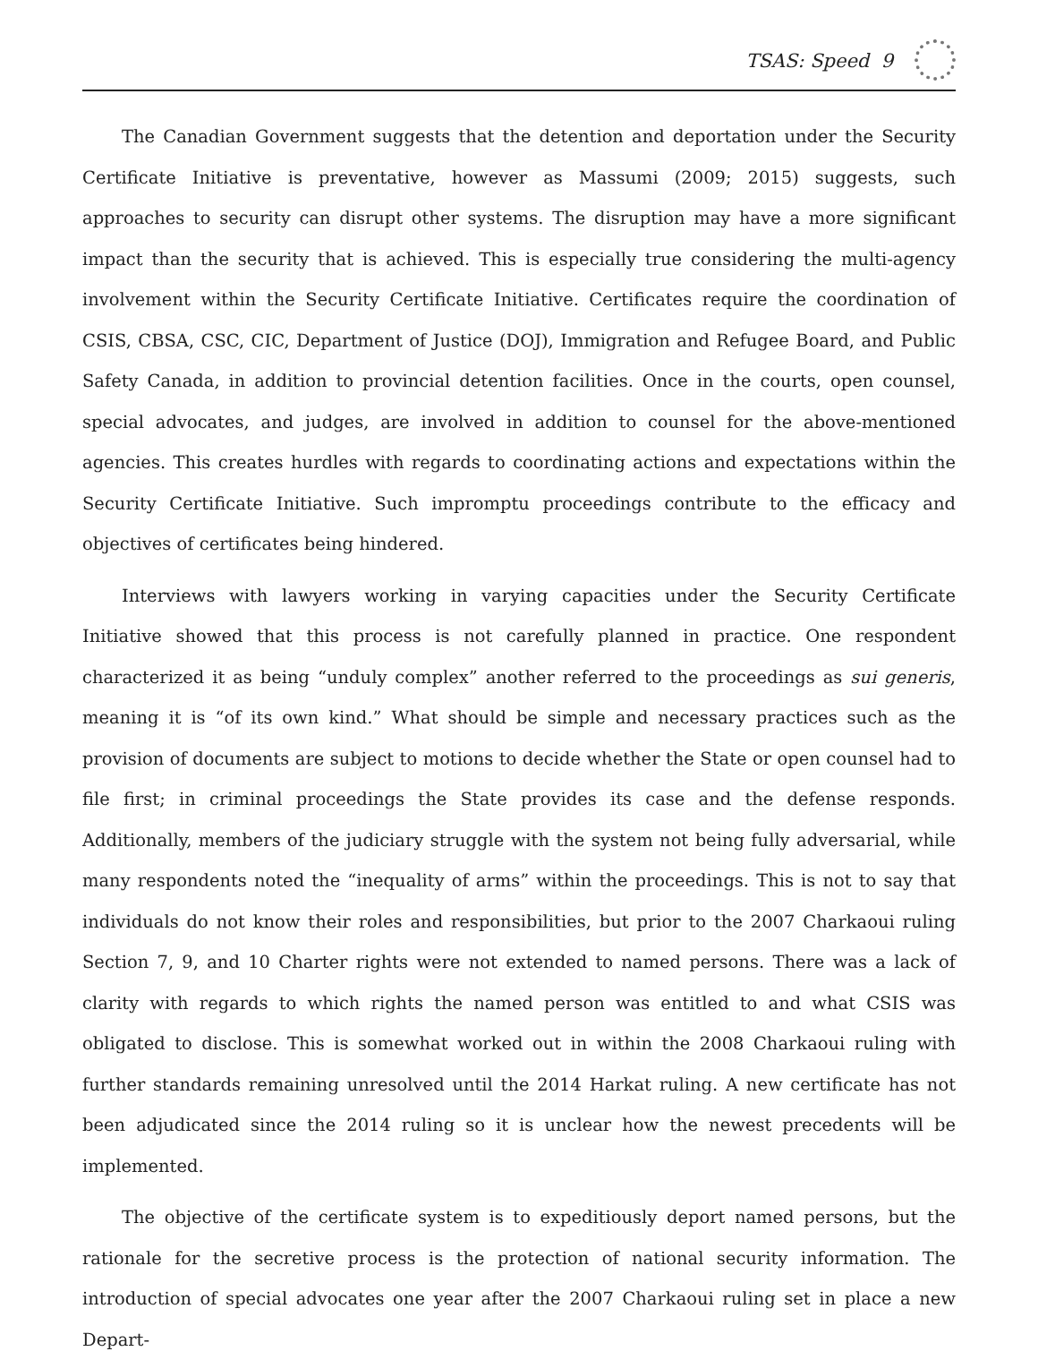TSAS: Speed 9
The Canadian Government suggests that the detention and deportation under the Security Certificate Initiative is preventative, however as Massumi (2009; 2015) suggests, such approaches to security can disrupt other systems. The disruption may have a more significant impact than the security that is achieved. This is especially true considering the multi-agency involvement within the Security Certificate Initiative. Certificates require the coordination of CSIS, CBSA, CSC, CIC, Department of Justice (DOJ), Immigration and Refugee Board, and Public Safety Canada, in addition to provincial detention facilities. Once in the courts, open counsel, special advocates, and judges, are involved in addition to counsel for the above-mentioned agencies. This creates hurdles with regards to coordinating actions and expectations within the Security Certificate Initiative. Such impromptu proceedings contribute to the efficacy and objectives of certificates being hindered.
Interviews with lawyers working in varying capacities under the Security Certificate Initiative showed that this process is not carefully planned in practice. One respondent characterized it as being “unduly complex” another referred to the proceedings as sui generis, meaning it is “of its own kind.” What should be simple and necessary practices such as the provision of documents are subject to motions to decide whether the State or open counsel had to file first; in criminal proceedings the State provides its case and the defense responds. Additionally, members of the judiciary struggle with the system not being fully adversarial, while many respondents noted the “inequality of arms” within the proceedings. This is not to say that individuals do not know their roles and responsibilities, but prior to the 2007 Charkaoui ruling Section 7, 9, and 10 Charter rights were not extended to named persons. There was a lack of clarity with regards to which rights the named person was entitled to and what CSIS was obligated to disclose. This is somewhat worked out in within the 2008 Charkaoui ruling with further standards remaining unresolved until the 2014 Harkat ruling. A new certificate has not been adjudicated since the 2014 ruling so it is unclear how the newest precedents will be implemented.
The objective of the certificate system is to expeditiously deport named persons, but the rationale for the secretive process is the protection of national security information. The introduction of special advocates one year after the 2007 Charkaoui ruling set in place a new Depart-